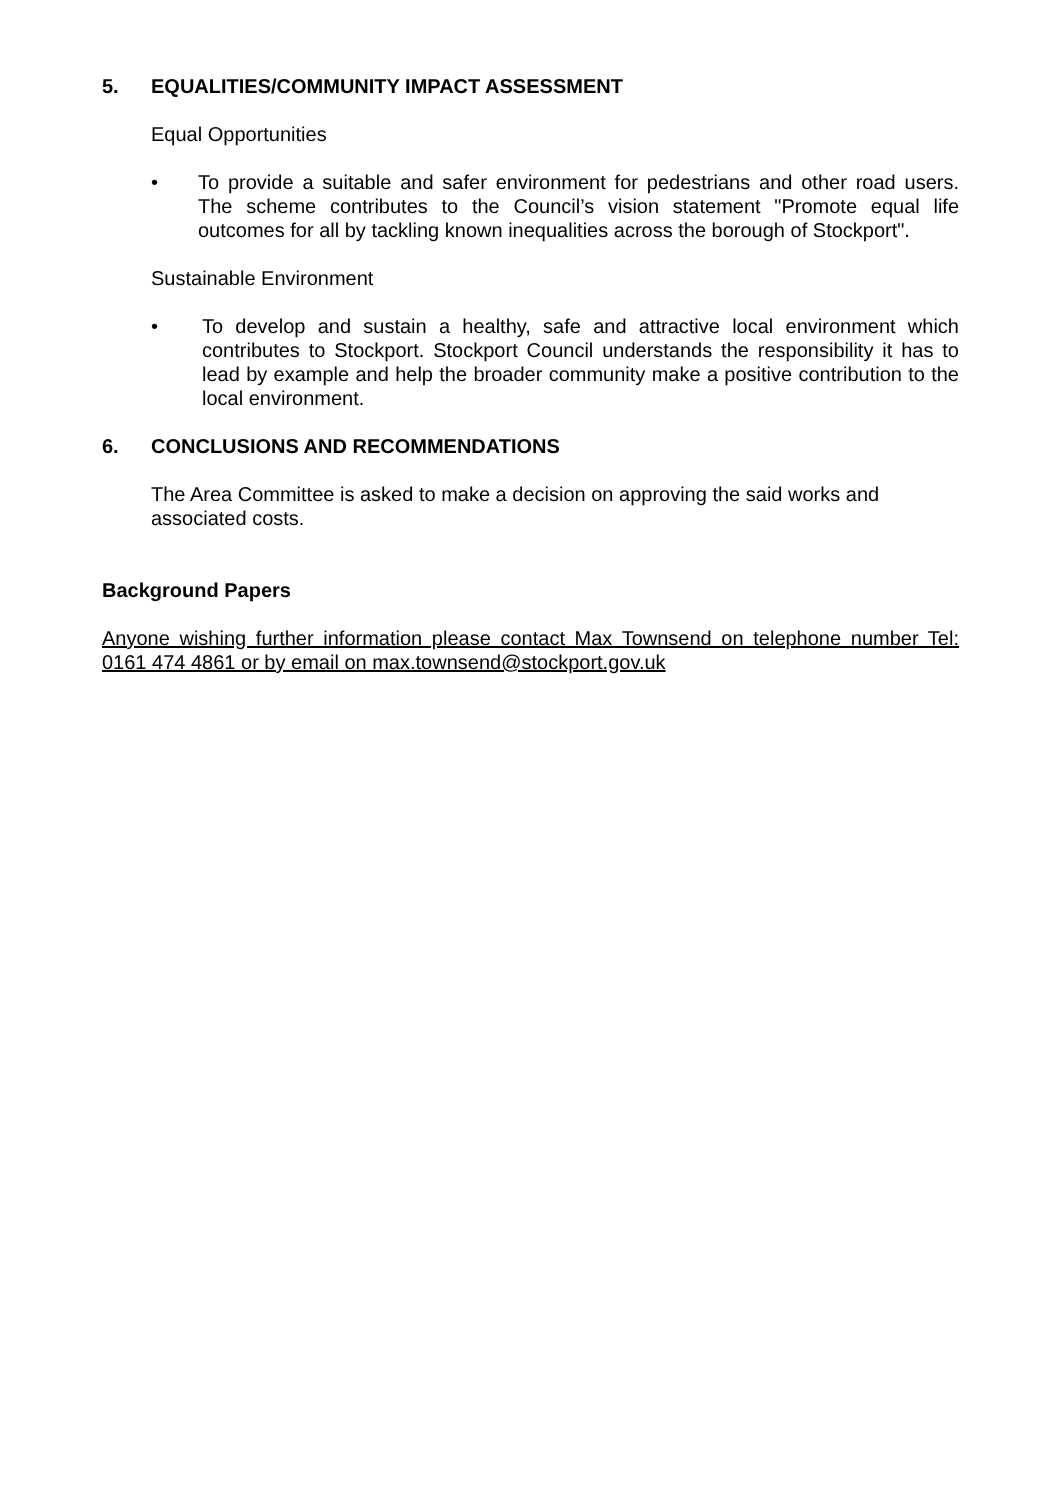5. EQUALITIES/COMMUNITY IMPACT ASSESSMENT
Equal Opportunities
• To provide a suitable and safer environment for pedestrians and other road users. The scheme contributes to the Council’s vision statement "Promote equal life outcomes for all by tackling known inequalities across the borough of Stockport".
Sustainable Environment
• To develop and sustain a healthy, safe and attractive local environment which contributes to Stockport. Stockport Council understands the responsibility it has to lead by example and help the broader community make a positive contribution to the local environment.
6. CONCLUSIONS AND RECOMMENDATIONS
The Area Committee is asked to make a decision on approving the said works and associated costs.
Background Papers
Anyone wishing further information please contact Max Townsend on telephone number Tel: 0161 474 4861 or by email on max.townsend@stockport.gov.uk